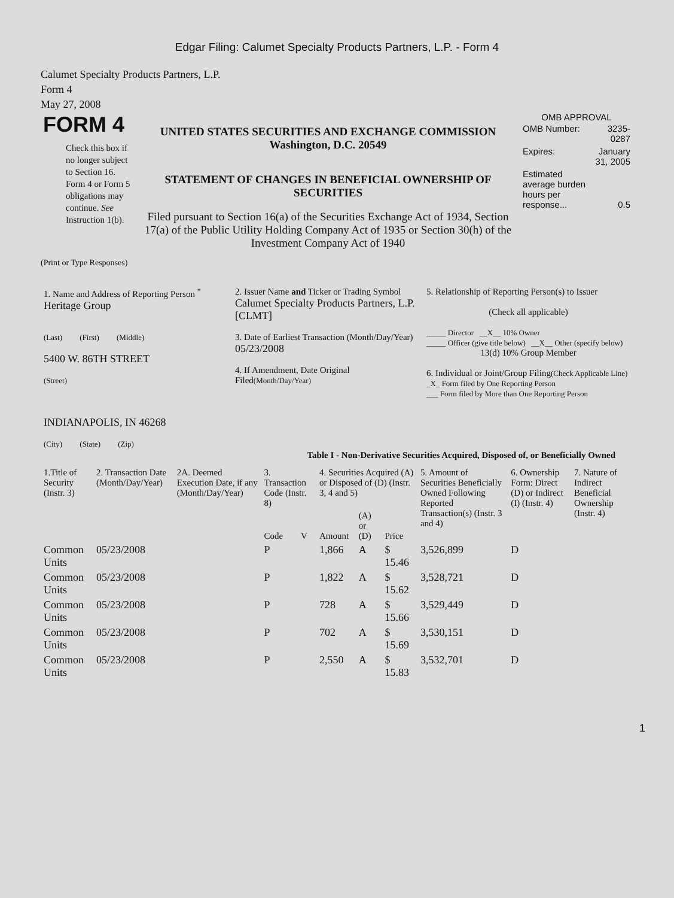Edgar Filing: Calumet Specialty Products Partners, L.P. - Form 4
Calumet Specialty Products Partners, L.P.
Form 4
May 27, 2008
FORM 4
Check this box if no longer subject to Section 16. Form 4 or Form 5 obligations may continue. See Instruction 1(b).
UNITED STATES SECURITIES AND EXCHANGE COMMISSION
Washington, D.C. 20549
STATEMENT OF CHANGES IN BENEFICIAL OWNERSHIP OF SECURITIES
Filed pursuant to Section 16(a) of the Securities Exchange Act of 1934, Section 17(a) of the Public Utility Holding Company Act of 1935 or Section 30(h) of the Investment Company Act of 1940
OMB APPROVAL
| OMB Number: | 3235-0287 |
| Expires: | January 31, 2005 |
| Estimated average burden hours per response... | 0.5 |
(Print or Type Responses)
| 1. Name and Address of Reporting Person <sup>*</sup> Heritage Group (Last) (First) (Middle) 5400 W. 86TH STREET (Street) INDIANAPOLIS, IN 46268 (City) (State) (Zip) | 2. Issuer Name and Ticker or Trading Symbol Calumet Specialty Products Partners, L.P. [CLMT] 3. Date of Earliest Transaction (Month/Day/Year) 05/23/2008 4. If Amendment, Date Original Filed (Month/Day/Year) | 5. Relationship of Reporting Person(s) to Issuer (Check all applicable) _____ Director __X__ 10% Owner _____ Officer (give title below) __X__ Other (specify below) 13(d) 10% Group Member 6. Individual or Joint/Group Filing (Check Applicable Line) _X_ Form filed by One Reporting Person ___ Form filed by More than One Reporting Person |
Table I - Non-Derivative Securities Acquired, Disposed of, or Beneficially Owned
| 1.Title of Security (Instr. 3) | 2. Transaction Date (Month/Day/Year) | 2A. Deemed Execution Date, if any (Month/Day/Year) | 3. Transaction Code (Instr. 8) | | 4. Securities Acquired (A) or Disposed of (D) (Instr. 3, 4 and 5) | | | 5. Amount of Securities Beneficially Owned Following Reported Transaction(s) (Instr. 3 and 4) | 6. Ownership Form: Direct (D) or Indirect (I) (Instr. 4) | 7. Nature of Indirect Beneficial Ownership (Instr. 4) |
| --- | --- | --- | --- | --- | --- | --- | --- | --- | --- | --- |
| | | | Code | V | Amount | (A) or (D) | Price | | | |
| Common Units | 05/23/2008 | | P | | 1,866 | A | $ 15.46 | 3,526,899 | D | |
| Common Units | 05/23/2008 | | P | | 1,822 | A | $ 15.62 | 3,528,721 | D | |
| Common Units | 05/23/2008 | | P | | 728 | A | $ 15.66 | 3,529,449 | D | |
| Common Units | 05/23/2008 | | P | | 702 | A | $ 15.69 | 3,530,151 | D | |
| Common Units | 05/23/2008 | | P | | 2,550 | A | $ 15.83 | 3,532,701 | D | |
1